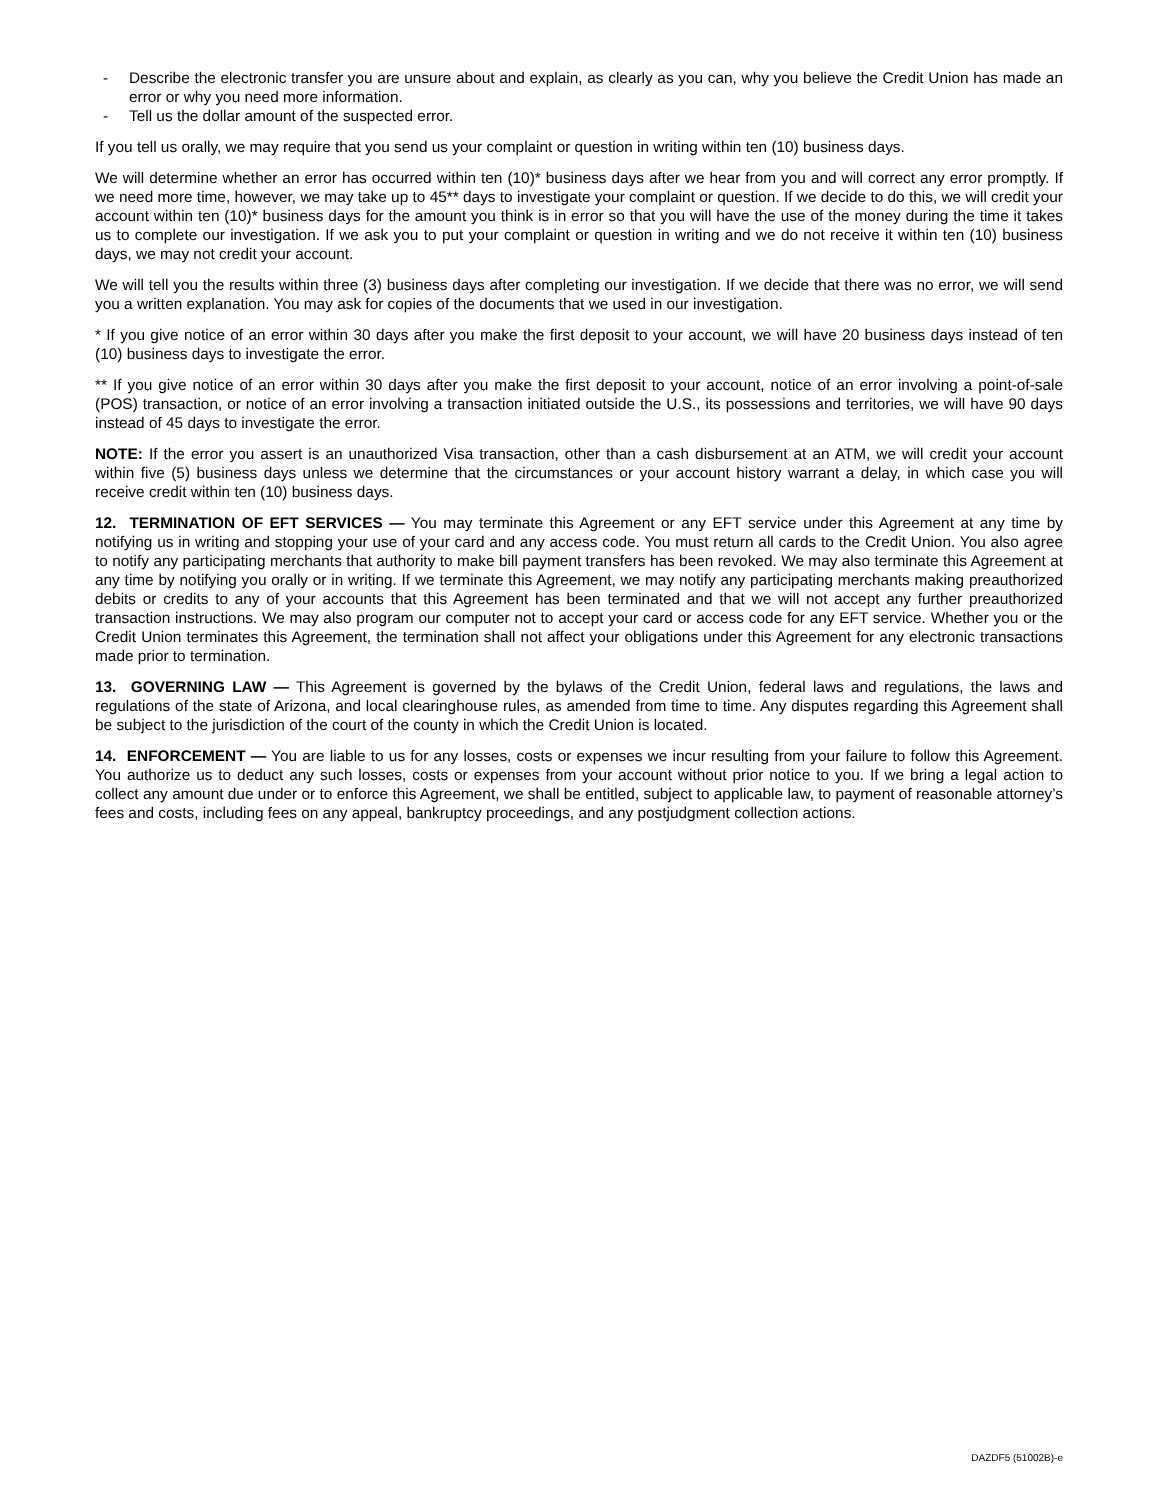- Describe the electronic transfer you are unsure about and explain, as clearly as you can, why you believe the Credit Union has made an error or why you need more information.
- Tell us the dollar amount of the suspected error.
If you tell us orally, we may require that you send us your complaint or question in writing within ten (10) business days.
We will determine whether an error has occurred within ten (10)* business days after we hear from you and will correct any error promptly. If we need more time, however, we may take up to 45** days to investigate your complaint or question. If we decide to do this, we will credit your account within ten (10)* business days for the amount you think is in error so that you will have the use of the money during the time it takes us to complete our investigation. If we ask you to put your complaint or question in writing and we do not receive it within ten (10) business days, we may not credit your account.
We will tell you the results within three (3) business days after completing our investigation. If we decide that there was no error, we will send you a written explanation. You may ask for copies of the documents that we used in our investigation.
* If you give notice of an error within 30 days after you make the first deposit to your account, we will have 20 business days instead of ten (10) business days to investigate the error.
** If you give notice of an error within 30 days after you make the first deposit to your account, notice of an error involving a point-of-sale (POS) transaction, or notice of an error involving a transaction initiated outside the U.S., its possessions and territories, we will have 90 days instead of 45 days to investigate the error.
NOTE: If the error you assert is an unauthorized Visa transaction, other than a cash disbursement at an ATM, we will credit your account within five (5) business days unless we determine that the circumstances or your account history warrant a delay, in which case you will receive credit within ten (10) business days.
12. TERMINATION OF EFT SERVICES — You may terminate this Agreement or any EFT service under this Agreement at any time by notifying us in writing and stopping your use of your card and any access code. You must return all cards to the Credit Union. You also agree to notify any participating merchants that authority to make bill payment transfers has been revoked. We may also terminate this Agreement at any time by notifying you orally or in writing. If we terminate this Agreement, we may notify any participating merchants making preauthorized debits or credits to any of your accounts that this Agreement has been terminated and that we will not accept any further preauthorized transaction instructions. We may also program our computer not to accept your card or access code for any EFT service. Whether you or the Credit Union terminates this Agreement, the termination shall not affect your obligations under this Agreement for any electronic transactions made prior to termination.
13. GOVERNING LAW — This Agreement is governed by the bylaws of the Credit Union, federal laws and regulations, the laws and regulations of the state of Arizona, and local clearinghouse rules, as amended from time to time. Any disputes regarding this Agreement shall be subject to the jurisdiction of the court of the county in which the Credit Union is located.
14. ENFORCEMENT — You are liable to us for any losses, costs or expenses we incur resulting from your failure to follow this Agreement. You authorize us to deduct any such losses, costs or expenses from your account without prior notice to you. If we bring a legal action to collect any amount due under or to enforce this Agreement, we shall be entitled, subject to applicable law, to payment of reasonable attorney’s fees and costs, including fees on any appeal, bankruptcy proceedings, and any postjudgment collection actions.
DAZDF5 (51002B)-e